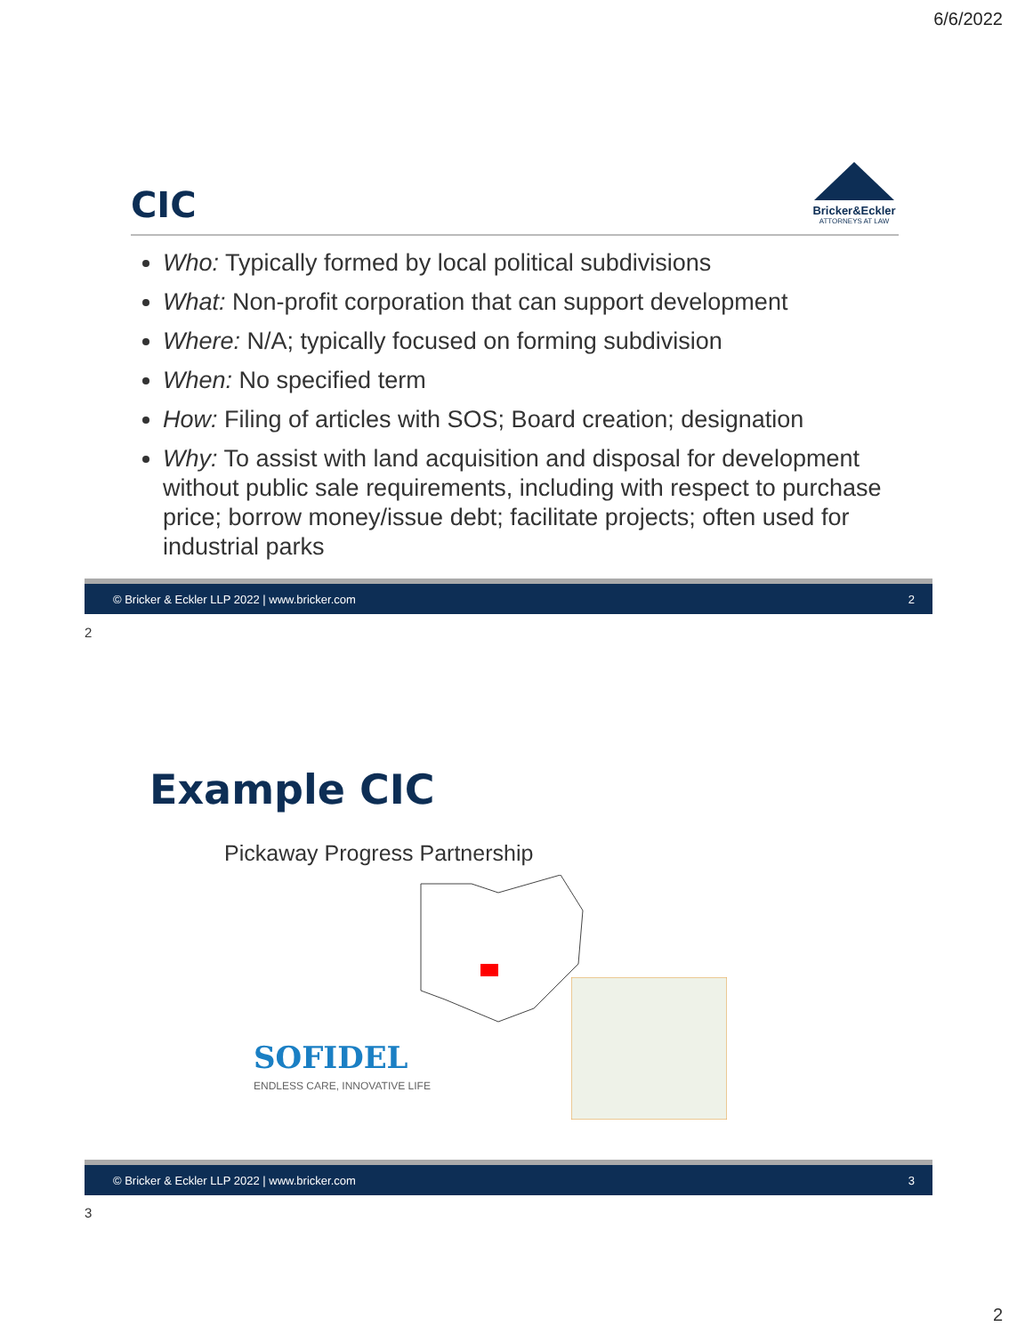6/6/2022
CIC
Bricker&Eckler
ATTORNEYS AT LAW
Who: Typically formed by local political subdivisions
What: Non-profit corporation that can support development
Where: N/A; typically focused on forming subdivision
When: No specified term
How: Filing of articles with SOS; Board creation; designation
Why: To assist with land acquisition and disposal for development without public sale requirements, including with respect to purchase price; borrow money/issue debt; facilitate projects; often used for industrial parks
© Bricker & Eckler LLP 2022 | www.bricker.com 2
2
Example CIC
Pickaway Progress Partnership
SOFIDEL
ENDLESS CARE, INNOVATIVE LIFE
© Bricker & Eckler LLP 2022 | www.bricker.com 3
3
2